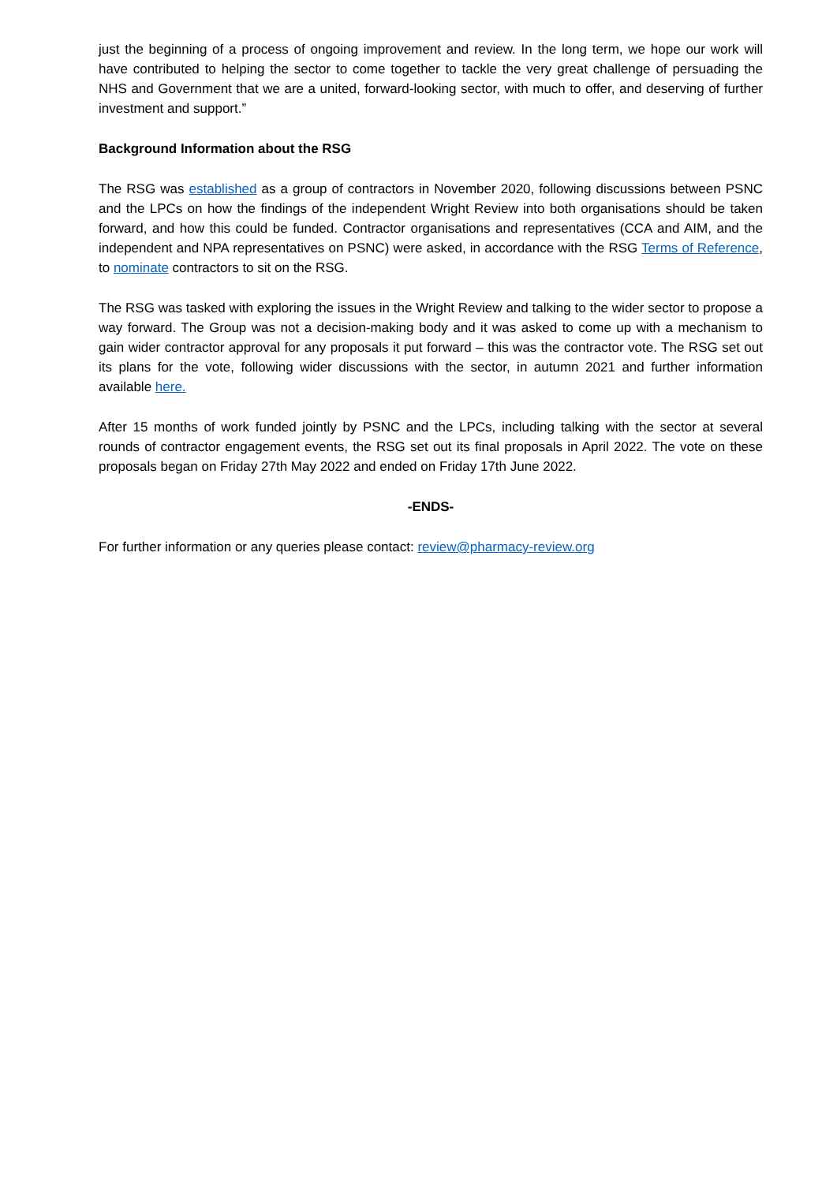just the beginning of a process of ongoing improvement and review. In the long term, we hope our work will have contributed to helping the sector to come together to tackle the very great challenge of persuading the NHS and Government that we are a united, forward-looking sector, with much to offer, and deserving of further investment and support.”
Background Information about the RSG
The RSG was established as a group of contractors in November 2020, following discussions between PSNC and the LPCs on how the findings of the independent Wright Review into both organisations should be taken forward, and how this could be funded. Contractor organisations and representatives (CCA and AIM, and the independent and NPA representatives on PSNC) were asked, in accordance with the RSG Terms of Reference, to nominate contractors to sit on the RSG.
The RSG was tasked with exploring the issues in the Wright Review and talking to the wider sector to propose a way forward. The Group was not a decision-making body and it was asked to come up with a mechanism to gain wider contractor approval for any proposals it put forward – this was the contractor vote. The RSG set out its plans for the vote, following wider discussions with the sector, in autumn 2021 and further information available here.
After 15 months of work funded jointly by PSNC and the LPCs, including talking with the sector at several rounds of contractor engagement events, the RSG set out its final proposals in April 2022. The vote on these proposals began on Friday 27th May 2022 and ended on Friday 17th June 2022.
-ENDS-
For further information or any queries please contact: review@pharmacy-review.org